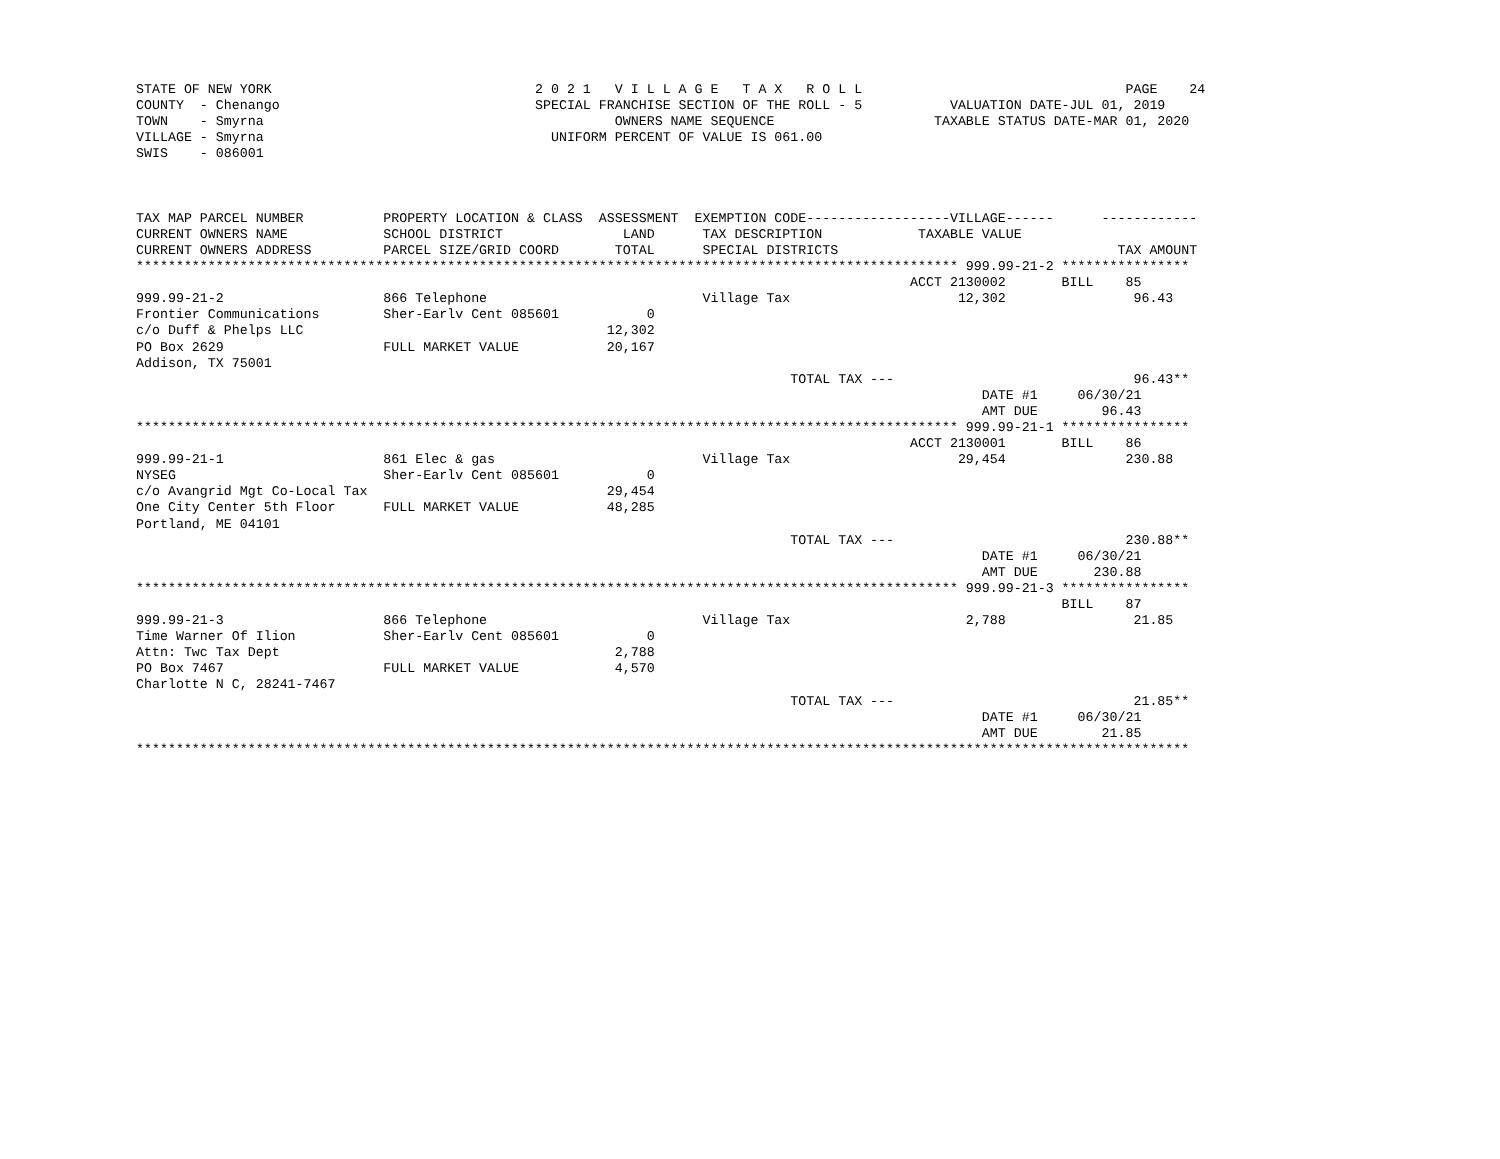STATE OF NEW YORK                                 2 0 2 1   V I L L A G E   T A X   R O L L                                 PAGE    24
COUNTY  - Chenango                                SPECIAL FRANCHISE SECTION OF THE ROLL - 5           VALUATION DATE-JUL 01, 2019
TOWN    - Smyrna                                            OWNERS NAME SEQUENCE                    TAXABLE STATUS DATE-MAR 01, 2020
VILLAGE - Smyrna                                    UNIFORM PERCENT OF VALUE IS 061.00
SWIS    - 086001



TAX MAP PARCEL NUMBER          PROPERTY LOCATION & CLASS  ASSESSMENT  EXEMPTION CODE------------------VILLAGE------      ------------
CURRENT OWNERS NAME            SCHOOL DISTRICT               LAND      TAX DESCRIPTION            TAXABLE VALUE
CURRENT OWNERS ADDRESS         PARCEL SIZE/GRID COORD       TOTAL      SPECIAL DISTRICTS                                   TAX AMOUNT
******************************************************************************************************* 999.99-21-2 ****************
                                                                                                 ACCT 2130002       BILL    85
999.99-21-2                    866 Telephone                           Village Tax                     12,302                96.43
Frontier Communications        Sher-Earlv Cent 085601           0
c/o Duff & Phelps LLC                                      12,302
PO Box 2629                    FULL MARKET VALUE           20,167
Addison, TX 75001
                                                                                  TOTAL TAX ---                              96.43**
                                                                                                          DATE #1     06/30/21
                                                                                                          AMT DUE        96.43
******************************************************************************************************* 999.99-21-1 ****************
                                                                                                 ACCT 2130001       BILL    86
999.99-21-1                    861 Elec & gas                          Village Tax                     29,454               230.88
NYSEG                          Sher-Earlv Cent 085601           0
c/o Avangrid Mgt Co-Local Tax                              29,454
One City Center 5th Floor      FULL MARKET VALUE           48,285
Portland, ME 04101
                                                                                  TOTAL TAX ---                             230.88**
                                                                                                          DATE #1     06/30/21
                                                                                                          AMT DUE       230.88
******************************************************************************************************* 999.99-21-3 ****************
                                                                                                                    BILL    87
999.99-21-3                    866 Telephone                           Village Tax                      2,788                21.85
Time Warner Of Ilion           Sher-Earlv Cent 085601           0
Attn: Twc Tax Dept                                          2,788
PO Box 7467                    FULL MARKET VALUE            4,570
Charlotte N C, 28241-7467
                                                                                  TOTAL TAX ---                              21.85**
                                                                                                          DATE #1     06/30/21
                                                                                                          AMT DUE        21.85
************************************************************************************************************************************